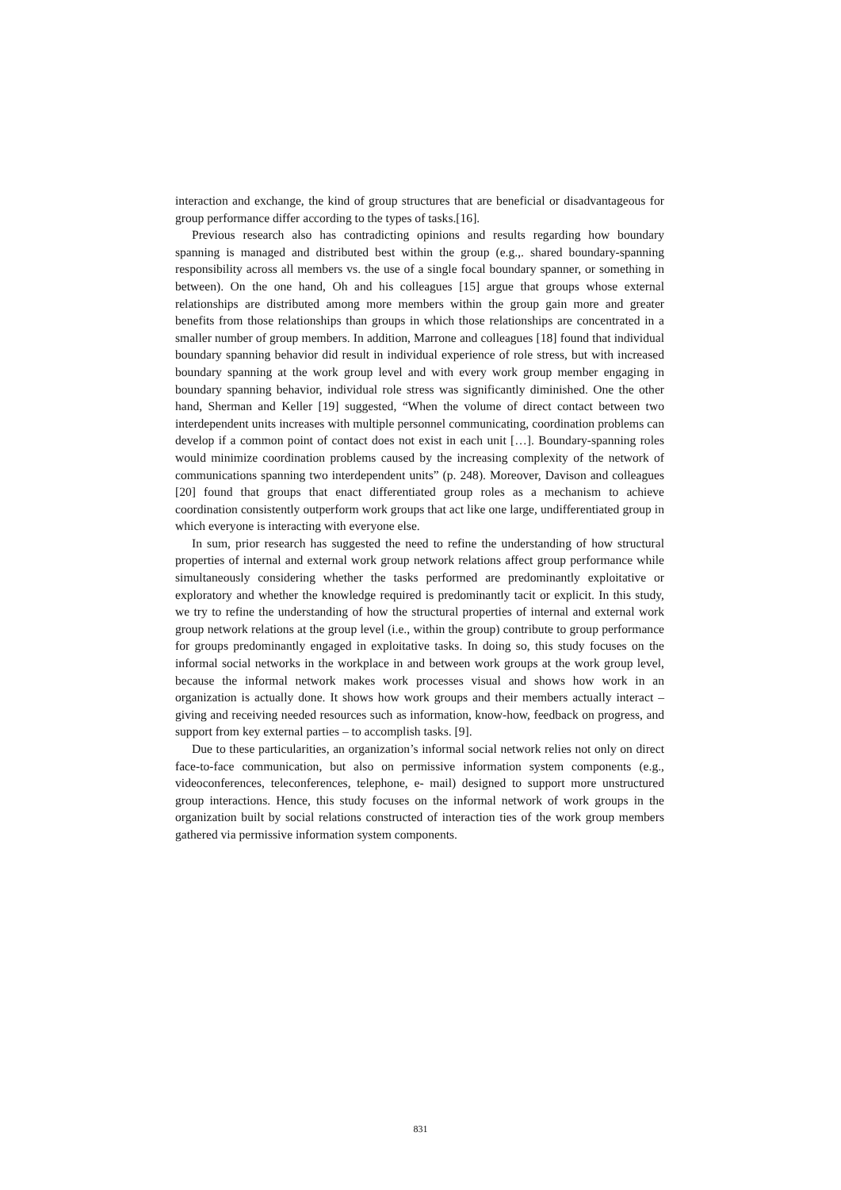interaction and exchange, the kind of group structures that are beneficial or disadvantageous for group performance differ according to the types of tasks.[16].
Previous research also has contradicting opinions and results regarding how boundary spanning is managed and distributed best within the group (e.g.,. shared boundary-spanning responsibility across all members vs. the use of a single focal boundary spanner, or something in between). On the one hand, Oh and his colleagues [15] argue that groups whose external relationships are distributed among more members within the group gain more and greater benefits from those relationships than groups in which those relationships are concentrated in a smaller number of group members. In addition, Marrone and colleagues [18] found that individual boundary spanning behavior did result in individual experience of role stress, but with increased boundary spanning at the work group level and with every work group member engaging in boundary spanning behavior, individual role stress was significantly diminished. One the other hand, Sherman and Keller [19] suggested, “When the volume of direct contact between two interdependent units increases with multiple personnel communicating, coordination problems can develop if a common point of contact does not exist in each unit […]. Boundary-spanning roles would minimize coordination problems caused by the increasing complexity of the network of communications spanning two interdependent units” (p. 248). Moreover, Davison and colleagues [20] found that groups that enact differentiated group roles as a mechanism to achieve coordination consistently outperform work groups that act like one large, undifferentiated group in which everyone is interacting with everyone else.
In sum, prior research has suggested the need to refine the understanding of how structural properties of internal and external work group network relations affect group performance while simultaneously considering whether the tasks performed are predominantly exploitative or exploratory and whether the knowledge required is predominantly tacit or explicit. In this study, we try to refine the understanding of how the structural properties of internal and external work group network relations at the group level (i.e., within the group) contribute to group performance for groups predominantly engaged in exploitative tasks. In doing so, this study focuses on the informal social networks in the workplace in and between work groups at the work group level, because the informal network makes work processes visual and shows how work in an organization is actually done. It shows how work groups and their members actually interact – giving and receiving needed resources such as information, know-how, feedback on progress, and support from key external parties – to accomplish tasks. [9].
Due to these particularities, an organization’s informal social network relies not only on direct face-to-face communication, but also on permissive information system components (e.g., videoconferences, teleconferences, telephone, e- mail) designed to support more unstructured group interactions. Hence, this study focuses on the informal network of work groups in the organization built by social relations constructed of interaction ties of the work group members gathered via permissive information system components.
831